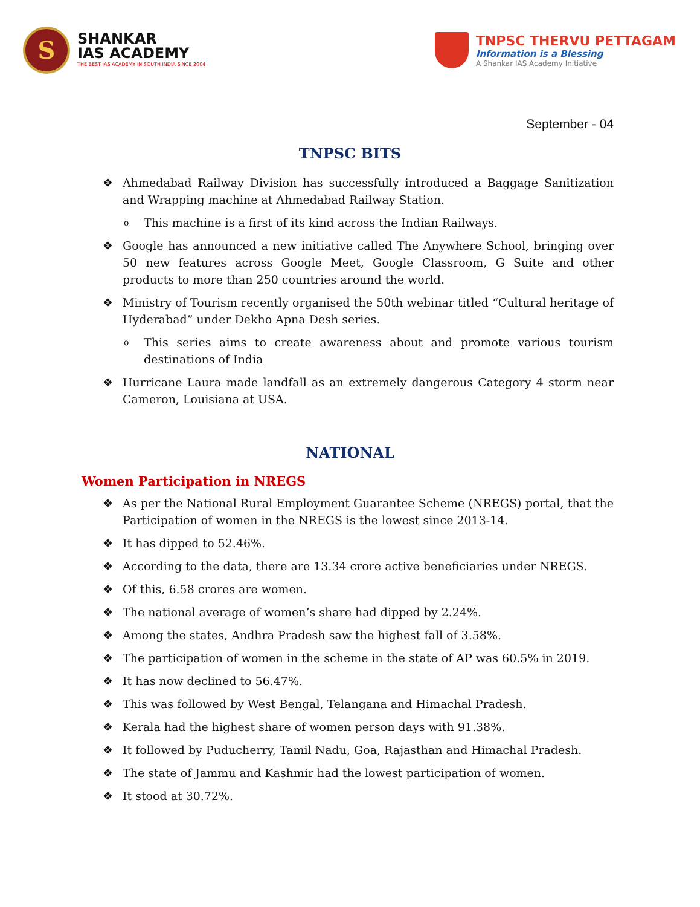S
SHANKAR
IAS ACADEMY
THE BEST IAS ACADEMY IN SOUTH INDIA SINCE 2004
TNPSC THERVU PETTAGAM
Information is a Blessing
A Shankar IAS Academy Initiative
September - 04
TNPSC BITS
❖ Ahmedabad Railway Division has successfully introduced a Baggage Sanitization and Wrapping machine at Ahmedabad Railway Station.
o This machine is a first of its kind across the Indian Railways.
❖ Google has announced a new initiative called The Anywhere School, bringing over 50 new features across Google Meet, Google Classroom, G Suite and other products to more than 250 countries around the world.
❖ Ministry of Tourism recently organised the 50th webinar titled “Cultural heritage of Hyderabad” under Dekho Apna Desh series.
o This series aims to create awareness about and promote various tourism destinations of India
❖ Hurricane Laura made landfall as an extremely dangerous Category 4 storm near Cameron, Louisiana at USA.
NATIONAL
Women Participation in NREGS
❖ As per the National Rural Employment Guarantee Scheme (NREGS) portal, that the Participation of women in the NREGS is the lowest since 2013-14.
❖ It has dipped to 52.46%.
❖ According to the data, there are 13.34 crore active beneficiaries under NREGS.
❖ Of this, 6.58 crores are women.
❖ The national average of women’s share had dipped by 2.24%.
❖ Among the states, Andhra Pradesh saw the highest fall of 3.58%.
❖ The participation of women in the scheme in the state of AP was 60.5% in 2019.
❖ It has now declined to 56.47%.
❖ This was followed by West Bengal, Telangana and Himachal Pradesh.
❖ Kerala had the highest share of women person days with 91.38%.
❖ It followed by Puducherry, Tamil Nadu, Goa, Rajasthan and Himachal Pradesh.
❖ The state of Jammu and Kashmir had the lowest participation of women.
❖ It stood at 30.72%.